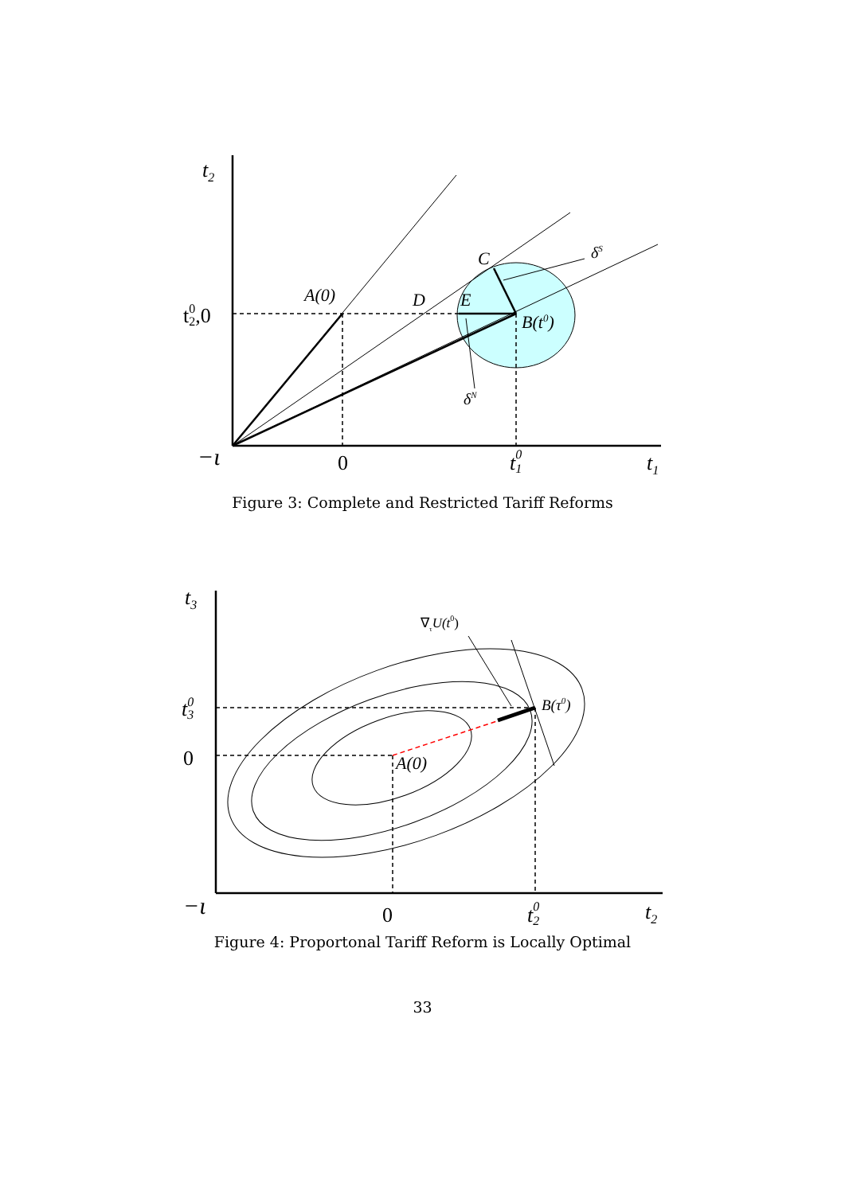t2
t02,0
A(0)
D
E
C
δS
δN
B(t0)
−ι
0
t01
t1
Figure 3: Complete and Restricted Tariff Reforms
t3
t03
0
∇τU(t0)
B(τ0)
A(0)
−ι
0
t02
t2
Figure 4: Proportonal Tariff Reform is Locally Optimal
33